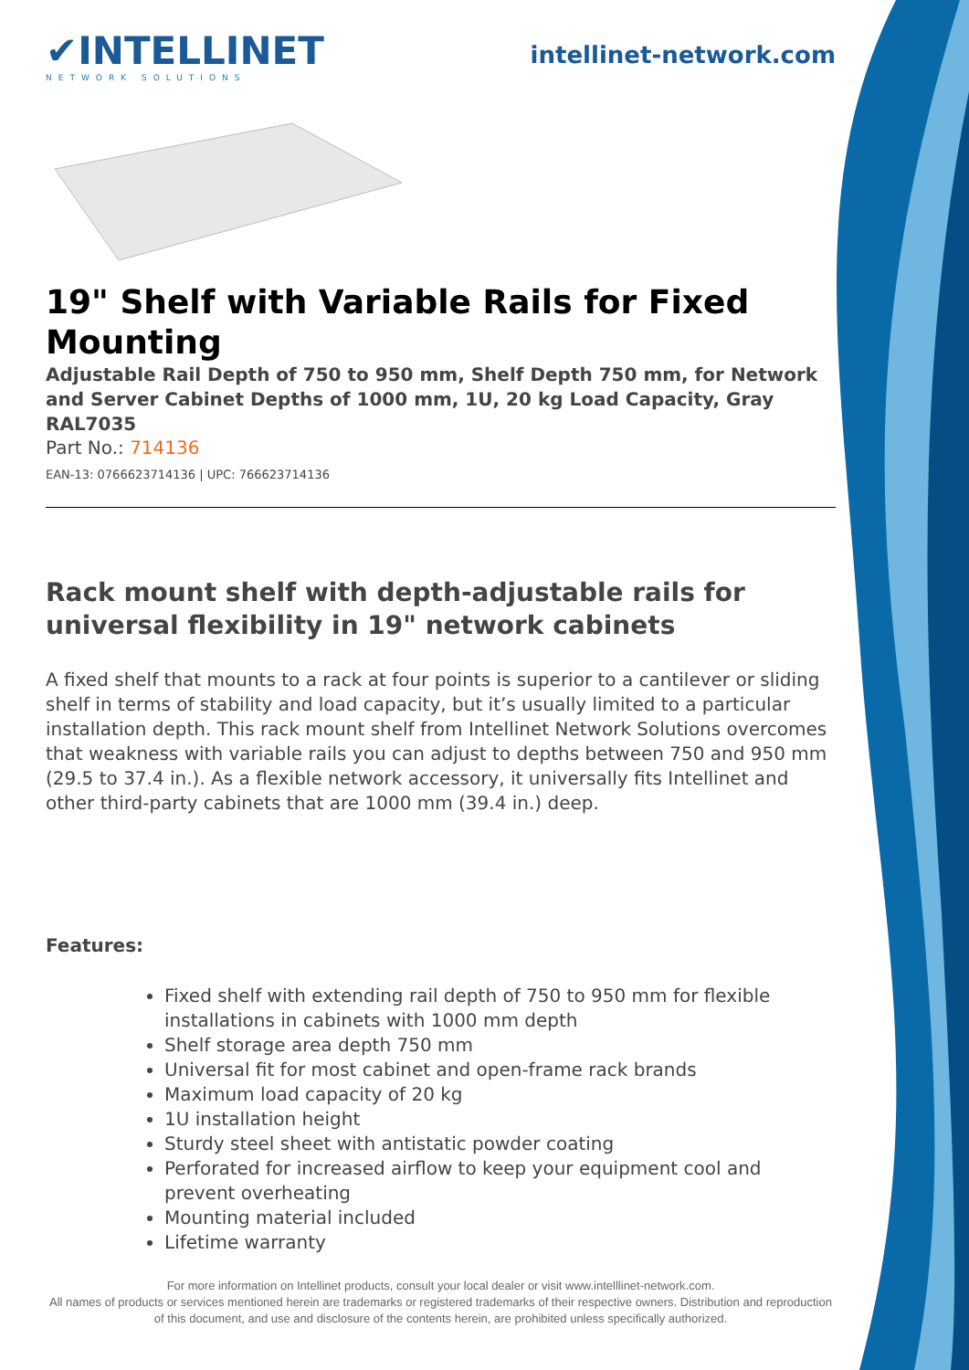✔INTELLINET
NETWORK SOLUTIONS
intellinet-network.com
19" Shelf with Variable Rails for Fixed Mounting
Adjustable Rail Depth of 750 to 950 mm, Shelf Depth 750 mm, for Network and Server Cabinet Depths of 1000 mm, 1U, 20 kg Load Capacity, Gray RAL7035
Part No.: 714136
EAN-13: 0766623714136 | UPC: 766623714136
Rack mount shelf with depth-adjustable rails for universal flexibility in 19" network cabinets
A fixed shelf that mounts to a rack at four points is superior to a cantilever or sliding shelf in terms of stability and load capacity, but it’s usually limited to a particular installation depth. This rack mount shelf from Intellinet Network Solutions overcomes that weakness with variable rails you can adjust to depths between 750 and 950 mm (29.5 to 37.4 in.). As a flexible network accessory, it universally fits Intellinet and other third-party cabinets that are 1000 mm (39.4 in.) deep.
Features:
Fixed shelf with extending rail depth of 750 to 950 mm for flexible installations in cabinets with 1000 mm depth
Shelf storage area depth 750 mm
Universal fit for most cabinet and open-frame rack brands
Maximum load capacity of 20 kg
1U installation height
Sturdy steel sheet with antistatic powder coating
Perforated for increased airflow to keep your equipment cool and prevent overheating
Mounting material included
Lifetime warranty
For more information on Intellinet products, consult your local dealer or visit www.intelllinet-network.com.
All names of products or services mentioned herein are trademarks or registered trademarks of their respective owners. Distribution and reproduction of this document, and use and disclosure of the contents herein, are prohibited unless specifically authorized.